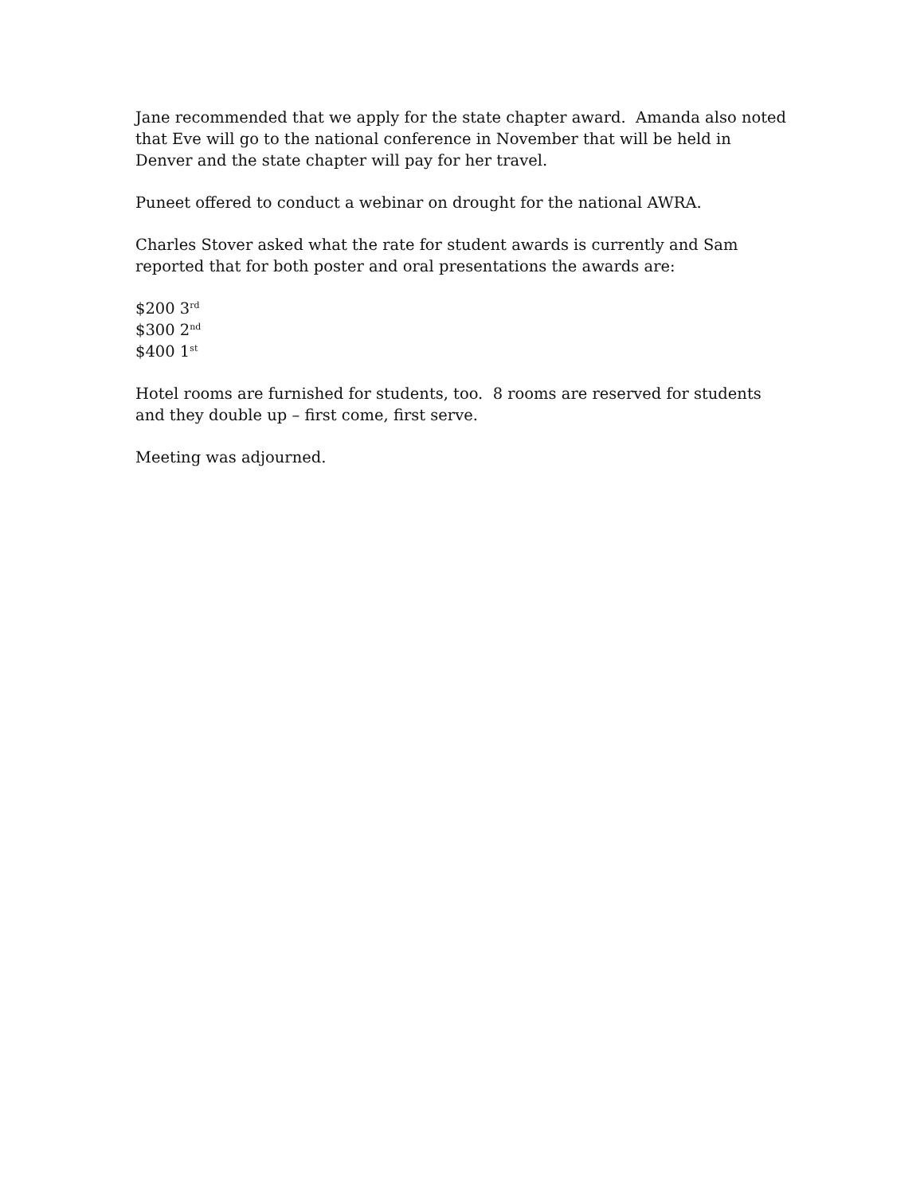Jane recommended that we apply for the state chapter award. Amanda also noted that Eve will go to the national conference in November that will be held in Denver and the state chapter will pay for her travel.
Puneet offered to conduct a webinar on drought for the national AWRA.
Charles Stover asked what the rate for student awards is currently and Sam reported that for both poster and oral presentations the awards are:
$200 3<sup>rd</sup>
$300 2<sup>nd</sup>
$400 1<sup>st</sup>
Hotel rooms are furnished for students, too. 8 rooms are reserved for students and they double up – first come, first serve.
Meeting was adjourned.